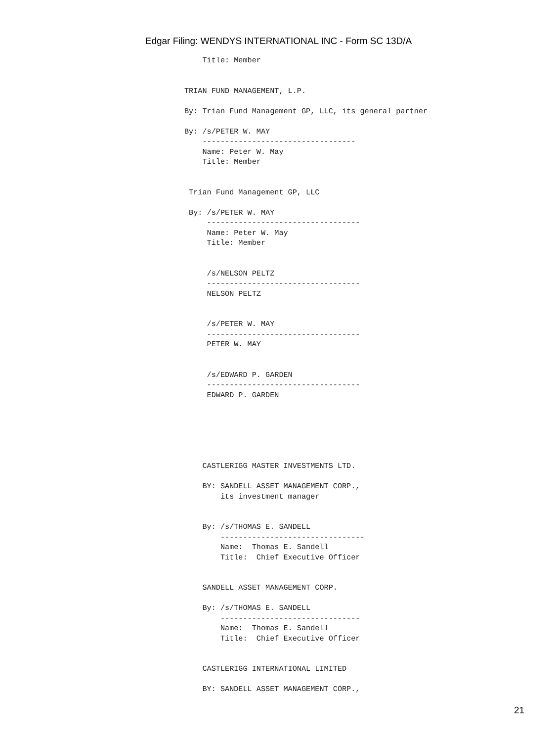Edgar Filing: WENDYS INTERNATIONAL INC - Form SC 13D/A
    Title: Member


TRIAN FUND MANAGEMENT, L.P.

By: Trian Fund Management GP, LLC, its general partner

By: /s/PETER W. MAY
    ----------------------------------
    Name: Peter W. May
    Title: Member


 Trian Fund Management GP, LLC

 By: /s/PETER W. MAY
     ----------------------------------
     Name: Peter W. May
     Title: Member


     /s/NELSON PELTZ
     ----------------------------------
     NELSON PELTZ


     /s/PETER W. MAY
     ----------------------------------
     PETER W. MAY


     /s/EDWARD P. GARDEN
     ----------------------------------
     EDWARD P. GARDEN






    CASTLERIGG MASTER INVESTMENTS LTD.

    BY: SANDELL ASSET MANAGEMENT CORP.,
        its investment manager


    By: /s/THOMAS E. SANDELL
        --------------------------------
        Name:  Thomas E. Sandell
        Title:  Chief Executive Officer


    SANDELL ASSET MANAGEMENT CORP.

    By: /s/THOMAS E. SANDELL
        -------------------------------
        Name:  Thomas E. Sandell
        Title:  Chief Executive Officer


    CASTLERIGG INTERNATIONAL LIMITED

    BY: SANDELL ASSET MANAGEMENT CORP.,
21